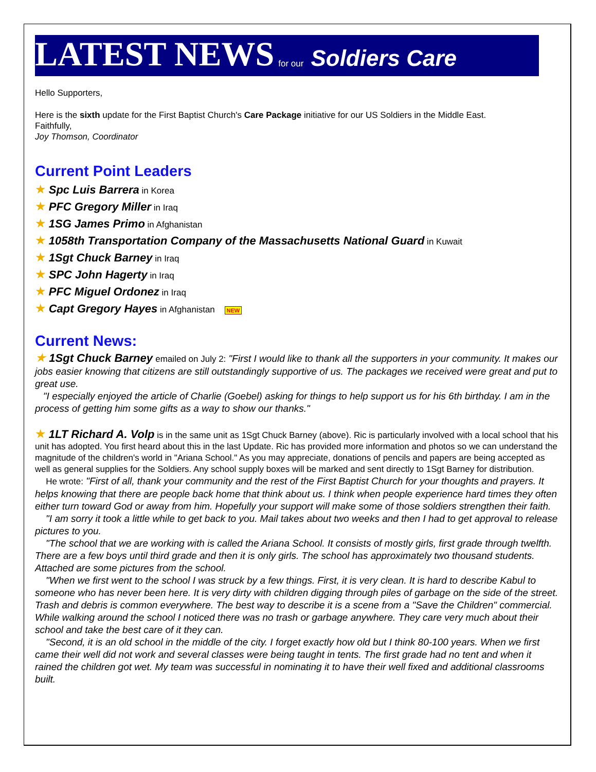LATEST NEWS for our Soldiers Care
Hello Supporters,
Here is the sixth update for the First Baptist Church's Care Package initiative for our US Soldiers in the Middle East.
Faithfully,
Joy Thomson, Coordinator
Current Point Leaders
★ Spc Luis Barrera in Korea
★ PFC Gregory Miller in Iraq
★ 1SG James Primo in Afghanistan
★ 1058th Transportation Company of the Massachusetts National Guard in Kuwait
★ 1Sgt Chuck Barney in Iraq
★ SPC John Hagerty in Iraq
★ PFC Miguel Ordonez in Iraq
★ Capt Gregory Hayes in Afghanistan NEW
Current News:
★ 1Sgt Chuck Barney emailed on July 2: "First I would like to thank all the supporters in your community. It makes our jobs easier knowing that citizens are still outstandingly supportive of us. The packages we received were great and put to great use.
"I especially enjoyed the article of Charlie (Goebel) asking for things to help support us for his 6th birthday. I am in the process of getting him some gifts as a way to show our thanks."
★ 1LT Richard A. Volp is in the same unit as 1Sgt Chuck Barney (above). Ric is particularly involved with a local school that his unit has adopted. You first heard about this in the last Update. Ric has provided more information and photos so we can understand the magnitude of the children's world in "Ariana School." As you may appreciate, donations of pencils and papers are being accepted as well as general supplies for the Soldiers. Any school supply boxes will be marked and sent directly to 1Sgt Barney for distribution.
He wrote: "First of all, thank your community and the rest of the First Baptist Church for your thoughts and prayers. It helps knowing that there are people back home that think about us. I think when people experience hard times they often either turn toward God or away from him. Hopefully your support will make some of those soldiers strengthen their faith.
"I am sorry it took a little while to get back to you. Mail takes about two weeks and then I had to get approval to release pictures to you.
"The school that we are working with is called the Ariana School. It consists of mostly girls, first grade through twelfth. There are a few boys until third grade and then it is only girls. The school has approximately two thousand students. Attached are some pictures from the school.
"When we first went to the school I was struck by a few things. First, it is very clean. It is hard to describe Kabul to someone who has never been here. It is very dirty with children digging through piles of garbage on the side of the street. Trash and debris is common everywhere. The best way to describe it is a scene from a "Save the Children" commercial. While walking around the school I noticed there was no trash or garbage anywhere. They care very much about their school and take the best care of it they can.
"Second, it is an old school in the middle of the city. I forget exactly how old but I think 80-100 years. When we first came their well did not work and several classes were being taught in tents. The first grade had no tent and when it rained the children got wet. My team was successful in nominating it to have their well fixed and additional classrooms built.